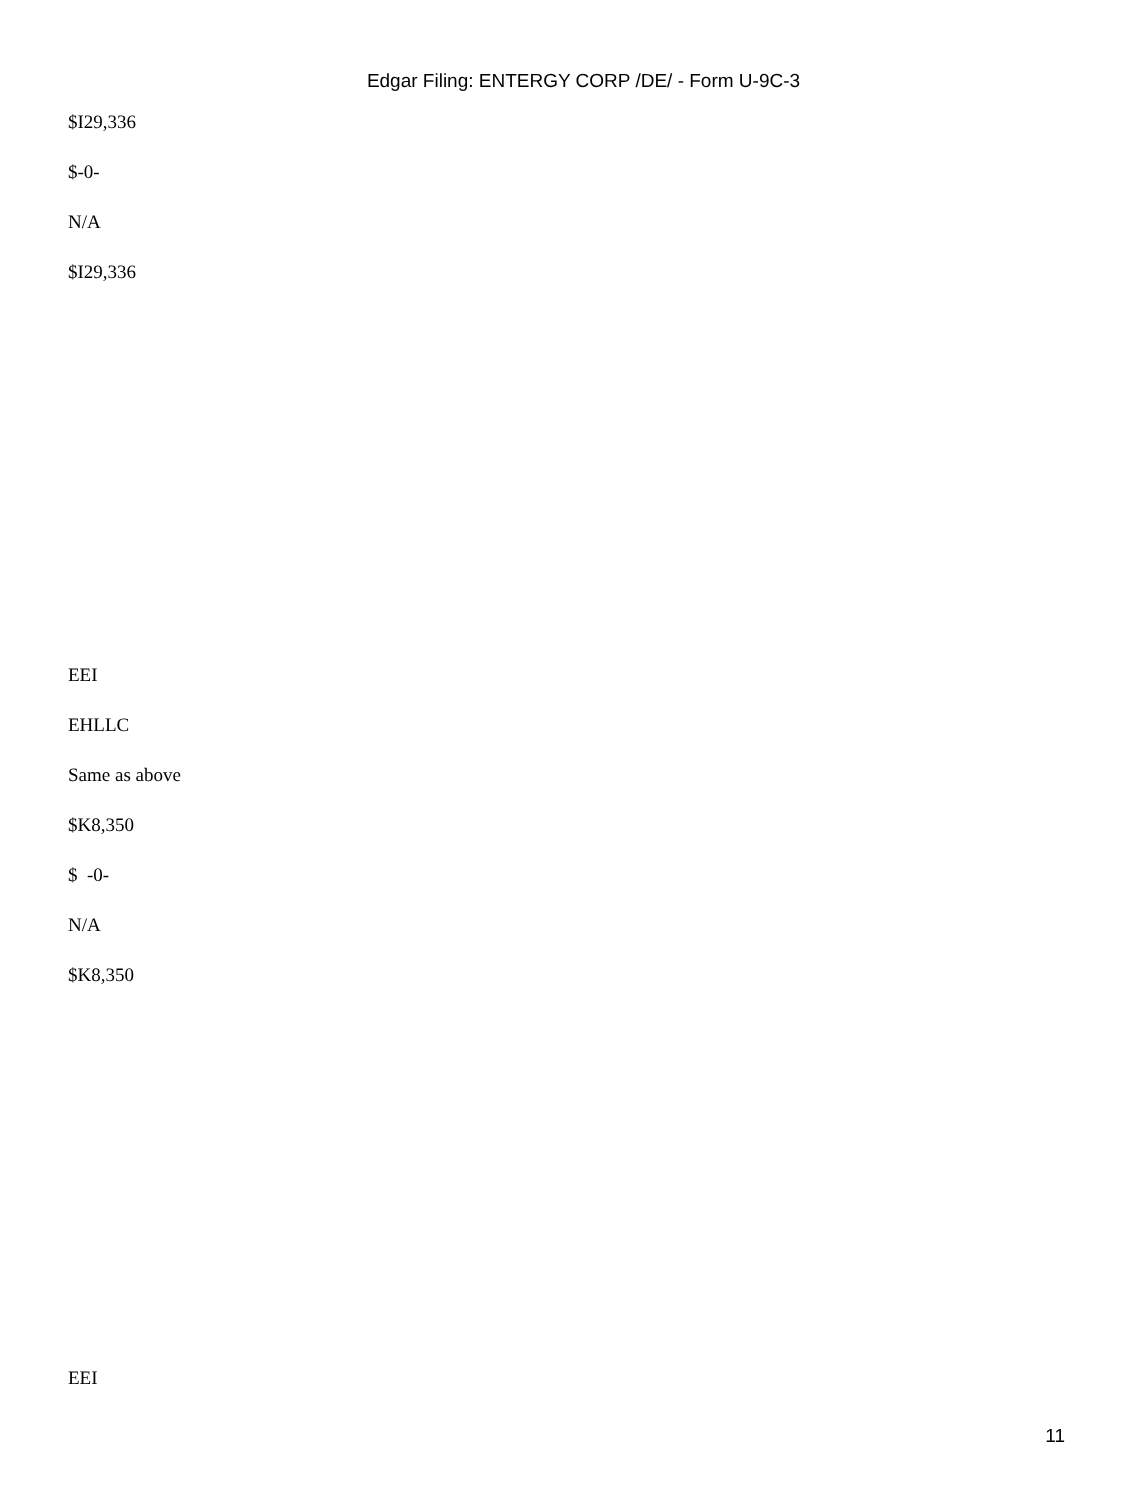Edgar Filing: ENTERGY CORP /DE/ - Form U-9C-3
$I29,336
$-0-
N/A
$I29,336
EEI
EHLLC
Same as above
$K8,350
$ -0-
N/A
$K8,350
EEI
11